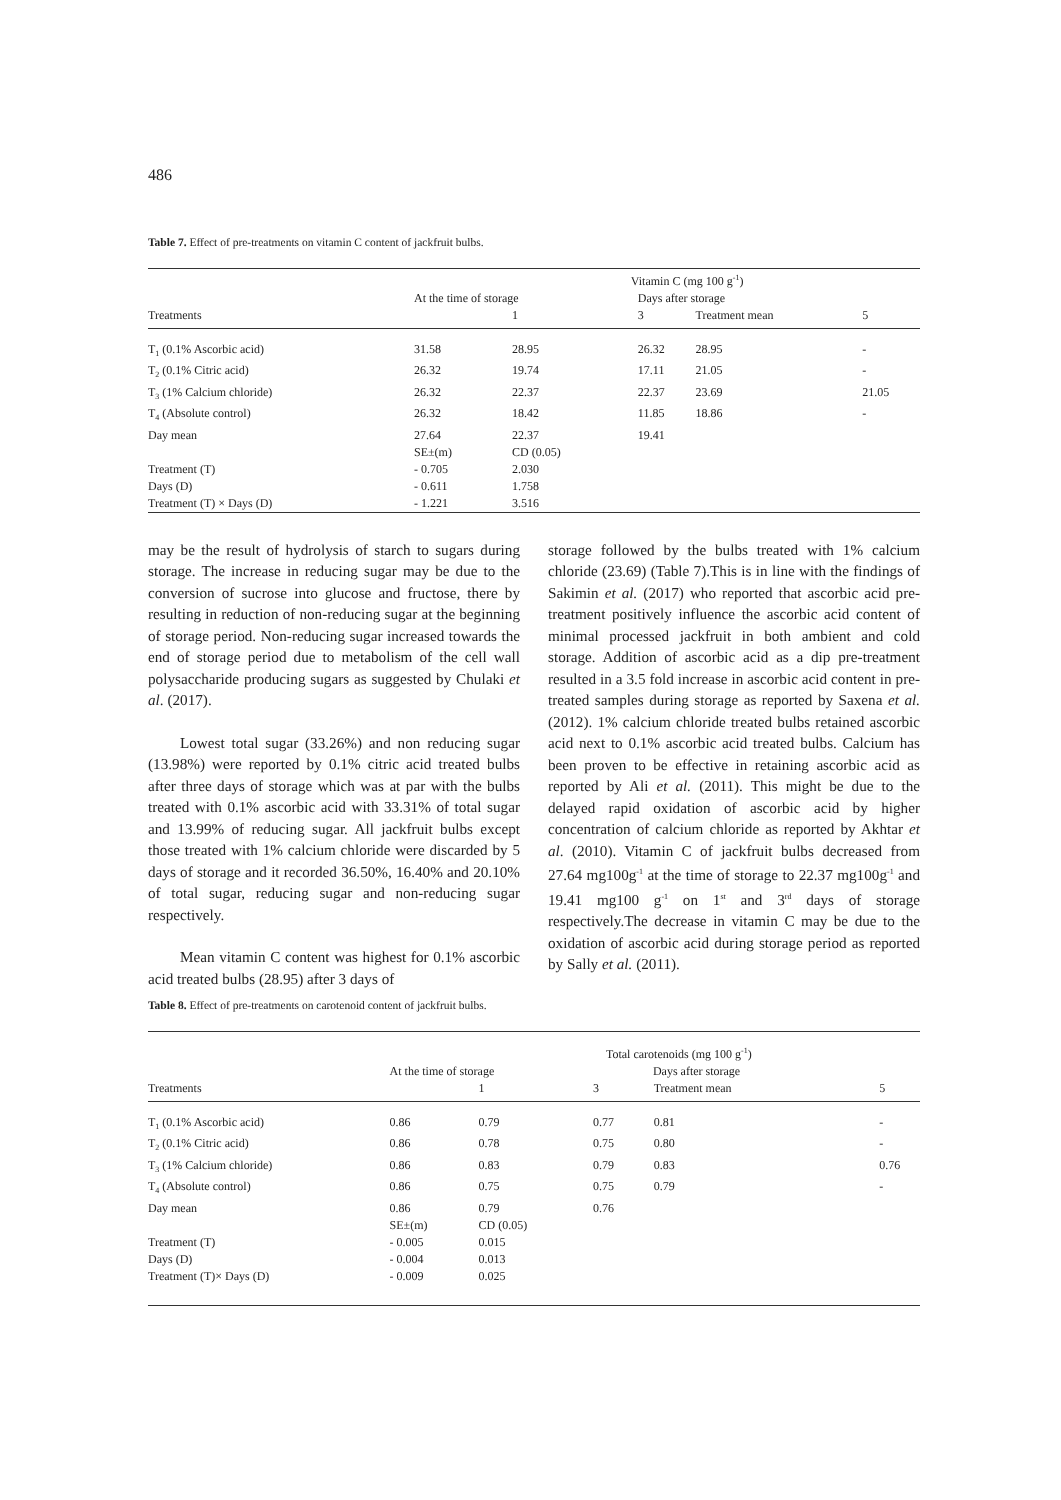486
Table 7. Effect of pre-treatments on vitamin C content of jackfruit bulbs.
| | | Vitamin C (mg 100 g<sup>-1</sup>) | | | |
| --- | --- | --- | --- | --- | --- |
| | At the time of storage | | Days after storage | | |
| Treatments | | 1 | 3 | Treatment mean | 5 |
| T<sub>1</sub> (0.1% Ascorbic acid) | 31.58 | 28.95 | 26.32 | 28.95 | - |
| T<sub>2</sub> (0.1% Citric acid) | 26.32 | 19.74 | 17.11 | 21.05 | - |
| T<sub>3</sub> (1% Calcium chloride) | 26.32 | 22.37 | 22.37 | 23.69 | 21.05 |
| T<sub>4</sub> (Absolute control) | 26.32 | 18.42 | 11.85 | 18.86 | - |
| Day mean | 27.64 | 22.37 | 19.41 | | |
| | SE±(m) | CD (0.05) | | | |
| Treatment (T) | - 0.705 | 2.030 | | | |
| Days (D) | - 0.611 | 1.758 | | | |
| Treatment (T) × Days (D) | - 1.221 | 3.516 | | | |
may be the result of hydrolysis of starch to sugars during storage. The increase in reducing sugar may be due to the conversion of sucrose into glucose and fructose, there by resulting in reduction of non-reducing sugar at the beginning of storage period. Non-reducing sugar increased towards the end of storage period due to metabolism of the cell wall polysaccharide producing sugars as suggested by Chulaki et al. (2017).
Lowest total sugar (33.26%) and non reducing sugar (13.98%) were reported by 0.1% citric acid treated bulbs after three days of storage which was at par with the bulbs treated with 0.1% ascorbic acid with 33.31% of total sugar and 13.99% of reducing sugar. All jackfruit bulbs except those treated with 1% calcium chloride were discarded by 5 days of storage and it recorded 36.50%, 16.40% and 20.10% of total sugar, reducing sugar and non-reducing sugar respectively.
Mean vitamin C content was highest for 0.1% ascorbic acid treated bulbs (28.95) after 3 days of
storage followed by the bulbs treated with 1% calcium chloride (23.69) (Table 7).This is in line with the findings of Sakimin et al. (2017) who reported that ascorbic acid pre-treatment positively influence the ascorbic acid content of minimal processed jackfruit in both ambient and cold storage. Addition of ascorbic acid as a dip pre-treatment resulted in a 3.5 fold increase in ascorbic acid content in pre-treated samples during storage as reported by Saxena et al. (2012). 1% calcium chloride treated bulbs retained ascorbic acid next to 0.1% ascorbic acid treated bulbs. Calcium has been proven to be effective in retaining ascorbic acid as reported by Ali et al. (2011). This might be due to the delayed rapid oxidation of ascorbic acid by higher concentration of calcium chloride as reported by Akhtar et al. (2010). Vitamin C of jackfruit bulbs decreased from 27.64 mg100g<sup>-1</sup> at the time of storage to 22.37 mg100g<sup>-1</sup> and 19.41 mg100 g<sup>-1</sup> on 1<sup>st</sup> and 3<sup>rd</sup> days of storage respectively.The decrease in vitamin C may be due to the oxidation of ascorbic acid during storage period as reported by Sally et al. (2011).
Table 8. Effect of pre-treatments on carotenoid content of jackfruit bulbs.
| | | Total carotenoids (mg 100 g<sup>-1</sup>) | | | |
| --- | --- | --- | --- | --- | --- |
| | At the time of storage | | Days after storage | | |
| Treatments | | 1 | 3 | Treatment mean | 5 |
| T<sub>1</sub> (0.1% Ascorbic acid) | 0.86 | 0.79 | 0.77 | 0.81 | - |
| T<sub>2</sub> (0.1% Citric acid) | 0.86 | 0.78 | 0.75 | 0.80 | - |
| T<sub>3</sub> (1% Calcium chloride) | 0.86 | 0.83 | 0.79 | 0.83 | 0.76 |
| T<sub>4</sub> (Absolute control) | 0.86 | 0.75 | 0.75 | 0.79 | - |
| Day mean | 0.86 | 0.79 | 0.76 | | |
| | SE±(m) | CD (0.05) | | | |
| Treatment (T) | - 0.005 | 0.015 | | | |
| Days (D) | - 0.004 | 0.013 | | | |
| Treatment (T)× Days (D) | - 0.009 | 0.025 | | | |